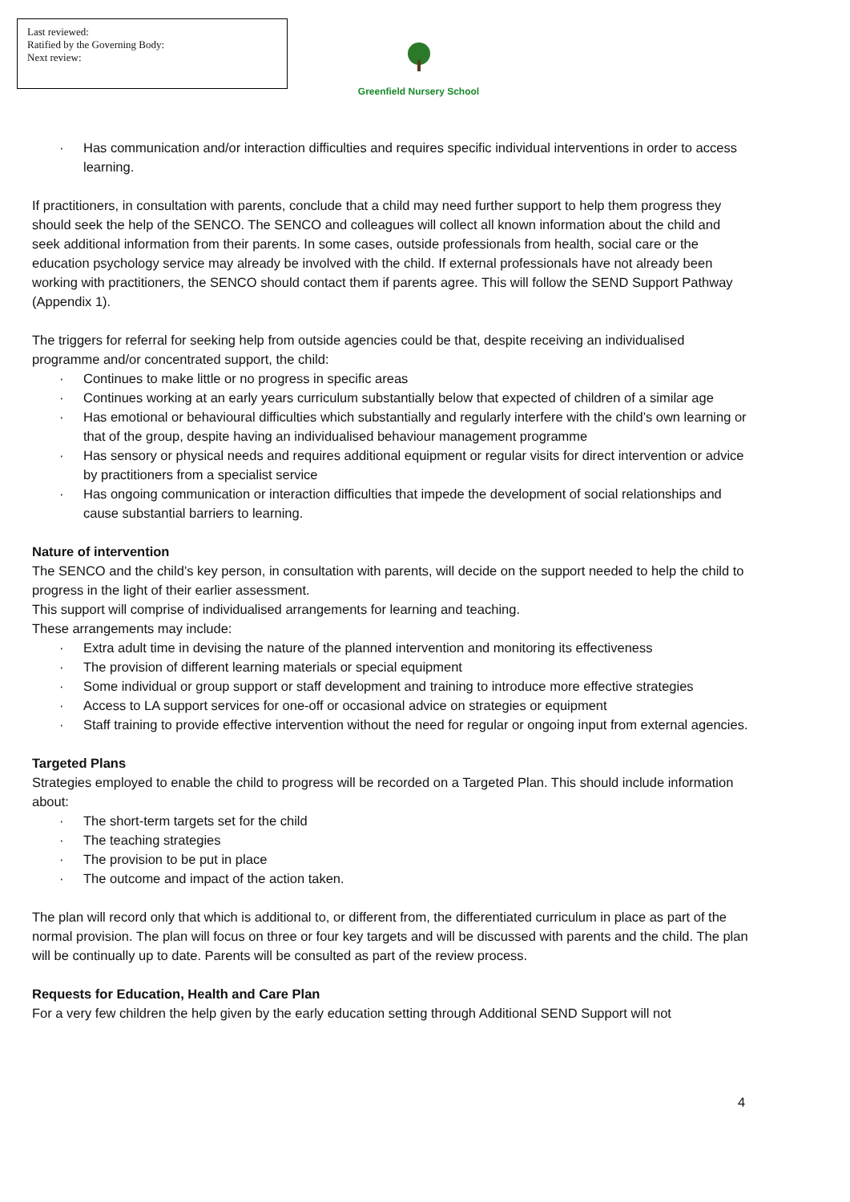Last reviewed:
Ratified by the Governing Body:
Next review:
Greenfield Nursery School
· Has communication and/or interaction difficulties and requires specific individual interventions in order to access learning.
If practitioners, in consultation with parents, conclude that a child may need further support to help them progress they should seek the help of the SENCO. The SENCO and colleagues will collect all known information about the child and seek additional information from their parents. In some cases, outside professionals from health, social care or the education psychology service may already be involved with the child. If external professionals have not already been working with practitioners, the SENCO should contact them if parents agree. This will follow the SEND Support Pathway (Appendix 1).
The triggers for referral for seeking help from outside agencies could be that, despite receiving an individualised programme and/or concentrated support, the child:
· Continues to make little or no progress in specific areas
· Continues working at an early years curriculum substantially below that expected of children of a similar age
· Has emotional or behavioural difficulties which substantially and regularly interfere with the child’s own learning or that of the group, despite having an individualised behaviour management programme
· Has sensory or physical needs and requires additional equipment or regular visits for direct intervention or advice by practitioners from a specialist service
· Has ongoing communication or interaction difficulties that impede the development of social relationships and cause substantial barriers to learning.
Nature of intervention
The SENCO and the child’s key person, in consultation with parents, will decide on the support needed to help the child to progress in the light of their earlier assessment.
This support will comprise of individualised arrangements for learning and teaching.
These arrangements may include:
· Extra adult time in devising the nature of the planned intervention and monitoring its effectiveness
· The provision of different learning materials or special equipment
· Some individual or group support or staff development and training to introduce more effective strategies
· Access to LA support services for one-off or occasional advice on strategies or equipment
· Staff training to provide effective intervention without the need for regular or ongoing input from external agencies.
Targeted Plans
Strategies employed to enable the child to progress will be recorded on a Targeted Plan. This should include information about:
· The short-term targets set for the child
· The teaching strategies
· The provision to be put in place
· The outcome and impact of the action taken.
The plan will record only that which is additional to, or different from, the differentiated curriculum in place as part of the normal provision. The plan will focus on three or four key targets and will be discussed with parents and the child. The plan will be continually up to date. Parents will be consulted as part of the review process.
Requests for Education, Health and Care Plan
For a very few children the help given by the early education setting through Additional SEND Support will not
4